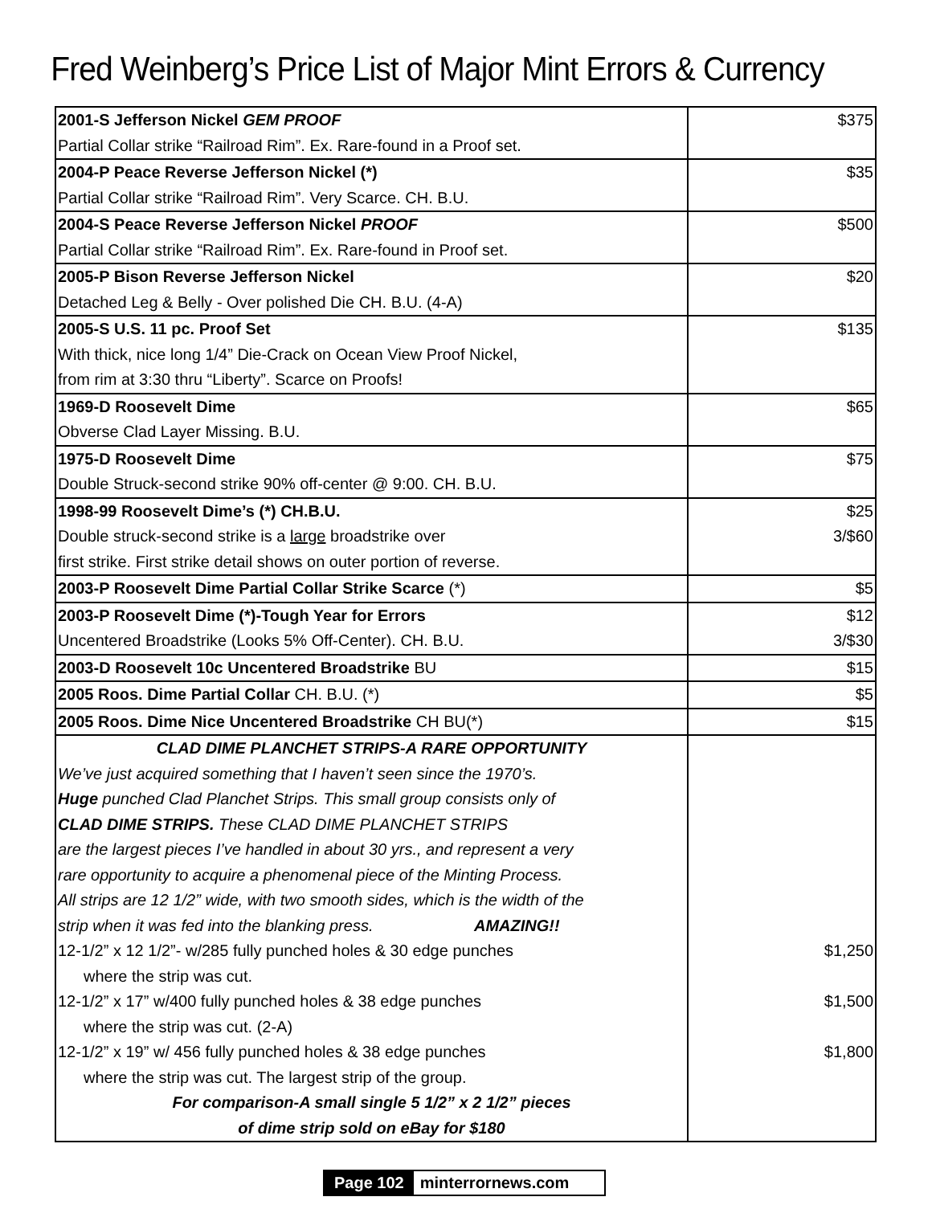Fred Weinberg’s Price List of Major Mint Errors & Currency
| 2001-S Jefferson Nickel GEM PROOF | $375 |
| Partial Collar strike “Railroad Rim”. Ex. Rare-found in a Proof set. | |
| 2004-P Peace Reverse Jefferson Nickel (*) | $35 |
| Partial Collar strike “Railroad Rim”. Very Scarce. CH. B.U. | |
| 2004-S Peace Reverse Jefferson Nickel PROOF | $500 |
| Partial Collar strike “Railroad Rim”. Ex. Rare-found in Proof set. | |
| 2005-P Bison Reverse Jefferson Nickel | $20 |
| Detached Leg & Belly - Over polished Die CH. B.U. (4-A) | |
| 2005-S U.S. 11 pc. Proof Set | $135 |
| With thick, nice long 1/4” Die-Crack on Ocean View Proof Nickel, | |
| from rim at 3:30 thru “Liberty”. Scarce on Proofs! | |
| 1969-D Roosevelt Dime | $65 |
| Obverse Clad Layer Missing. B.U. | |
| 1975-D Roosevelt Dime | $75 |
| Double Struck-second strike 90% off-center @ 9:00. CH. B.U. | |
| 1998-99 Roosevelt Dime’s (*) CH.B.U. | $25 |
| Double struck-second strike is a large broadstrike over | 3/$60 |
| first strike. First strike detail shows on outer portion of reverse. | |
| 2003-P Roosevelt Dime Partial Collar Strike Scarce (*) | $5 |
| 2003-P Roosevelt Dime (*)-Tough Year for Errors | $12 |
| Uncentered Broadstrike (Looks 5% Off-Center). CH. B.U. | 3/$30 |
| 2003-D Roosevelt 10c Uncentered Broadstrike BU | $15 |
| 2005 Roos. Dime Partial Collar CH. B.U. (*) | $5 |
| 2005 Roos. Dime Nice Uncentered Broadstrike CH BU(*) | $15 |
| CLAD DIME PLANCHET STRIPS-A RARE OPPORTUNITY | |
| We’ve just acquired something that I haven’t seen since the 1970’s. | |
| Huge punched Clad Planchet Strips. This small group consists only of | |
| CLAD DIME STRIPS. These CLAD DIME PLANCHET STRIPS | |
| are the largest pieces I’ve handled in about 30 yrs., and represent a very | |
| rare opportunity to acquire a phenomenal piece of the Minting Process. | |
| All strips are 12 1/2” wide, with two smooth sides, which is the width of the | |
| strip when it was fed into the blanking press. AMAZING!! | |
| 12-1/2” x 12 1/2”- w/285 fully punched holes & 30 edge punches | $1,250 |
| where the strip was cut. | |
| 12-1/2” x 17” w/400 fully punched holes & 38 edge punches | $1,500 |
| where the strip was cut. (2-A) | |
| 12-1/2” x 19” w/ 456 fully punched holes & 38 edge punches | $1,800 |
| where the strip was cut. The largest strip of the group. | |
| For comparison-A small single 5 1/2” x 2 1/2” pieces | |
| of dime strip sold on eBay for $180 | |
Page 102 minterrornews.com